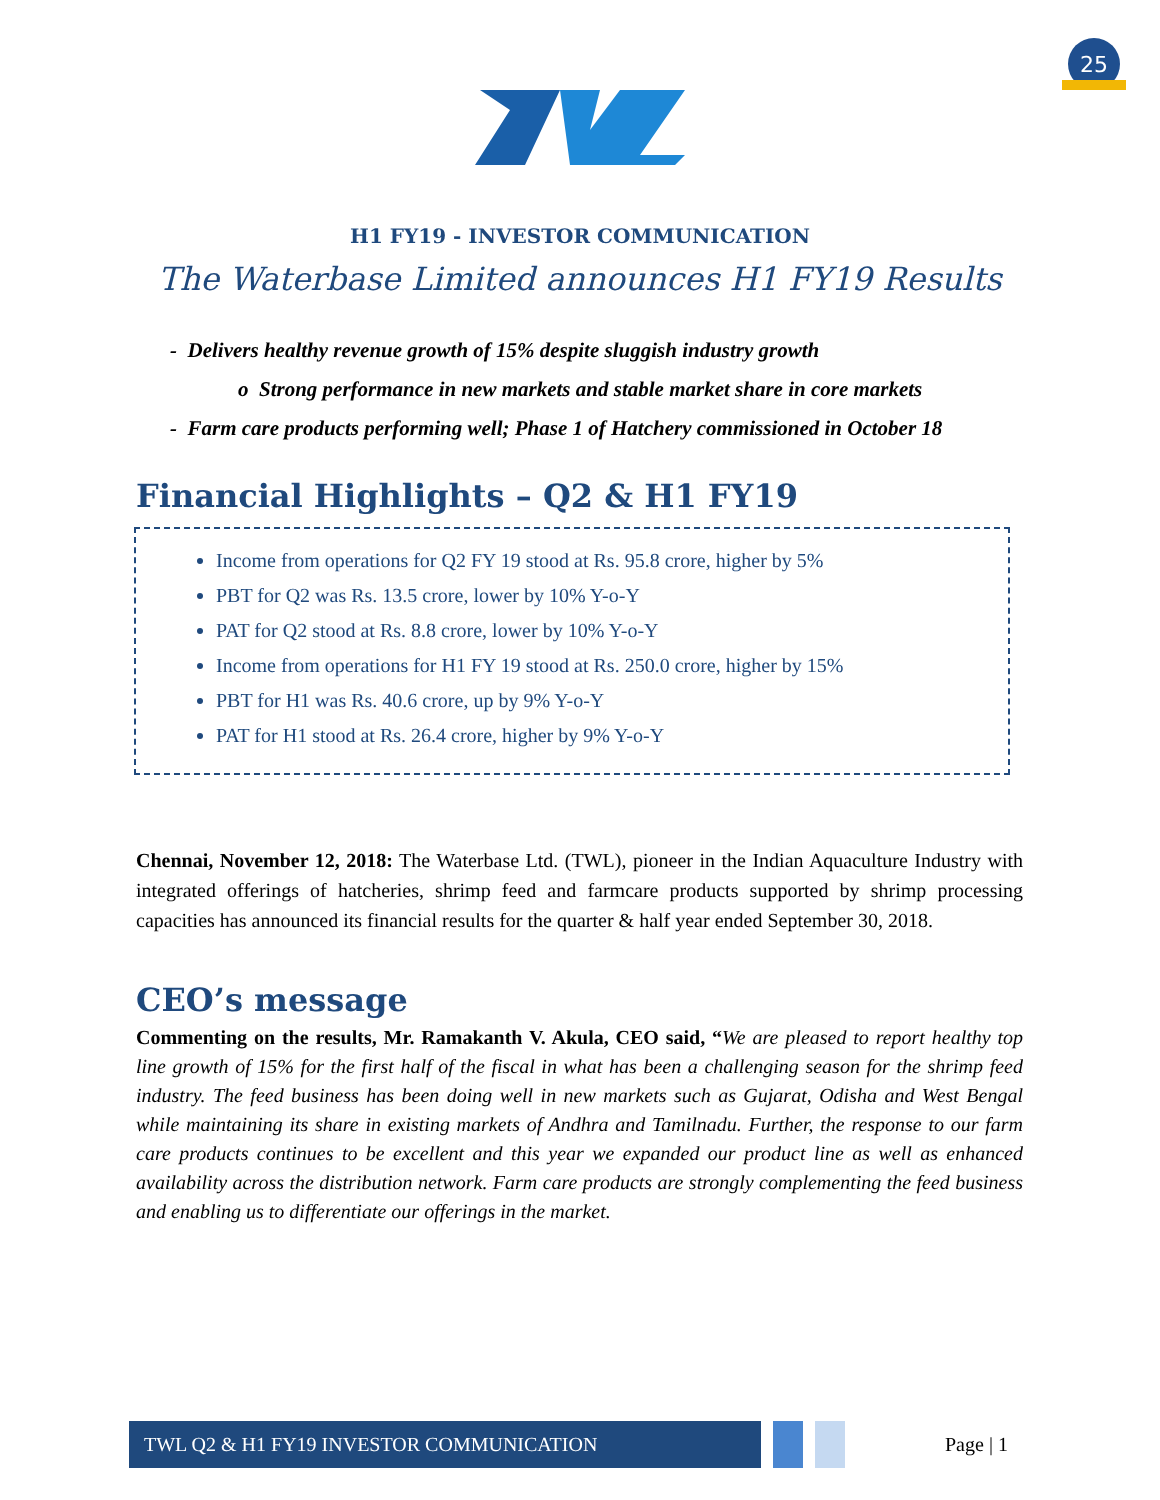25
H1 FY19 - INVESTOR COMMUNICATION
The Waterbase Limited announces H1 FY19 Results
- Delivers healthy revenue growth of 15% despite sluggish industry growth
o Strong performance in new markets and stable market share in core markets
- Farm care products performing well; Phase 1 of Hatchery commissioned in October 18
Financial Highlights – Q2 & H1 FY19
Income from operations for Q2 FY 19 stood at Rs. 95.8 crore, higher by 5%
PBT for Q2 was Rs. 13.5 crore, lower by 10% Y-o-Y
PAT for Q2 stood at Rs. 8.8 crore, lower by 10% Y-o-Y
Income from operations for H1 FY 19 stood at Rs. 250.0 crore, higher by 15%
PBT for H1 was Rs. 40.6 crore, up by 9% Y-o-Y
PAT for H1 stood at Rs. 26.4 crore, higher by 9% Y-o-Y
Chennai, November 12, 2018: The Waterbase Ltd. (TWL), pioneer in the Indian Aquaculture Industry with integrated offerings of hatcheries, shrimp feed and farmcare products supported by shrimp processing capacities has announced its financial results for the quarter & half year ended September 30, 2018.
CEO’s message
Commenting on the results, Mr. Ramakanth V. Akula, CEO said, “We are pleased to report healthy top line growth of 15% for the first half of the fiscal in what has been a challenging season for the shrimp feed industry. The feed business has been doing well in new markets such as Gujarat, Odisha and West Bengal while maintaining its share in existing markets of Andhra and Tamilnadu. Further, the response to our farm care products continues to be excellent and this year we expanded our product line as well as enhanced availability across the distribution network. Farm care products are strongly complementing the feed business and enabling us to differentiate our offerings in the market.
TWL Q2 & H1 FY19 INVESTOR COMMUNICATION
Page | 1